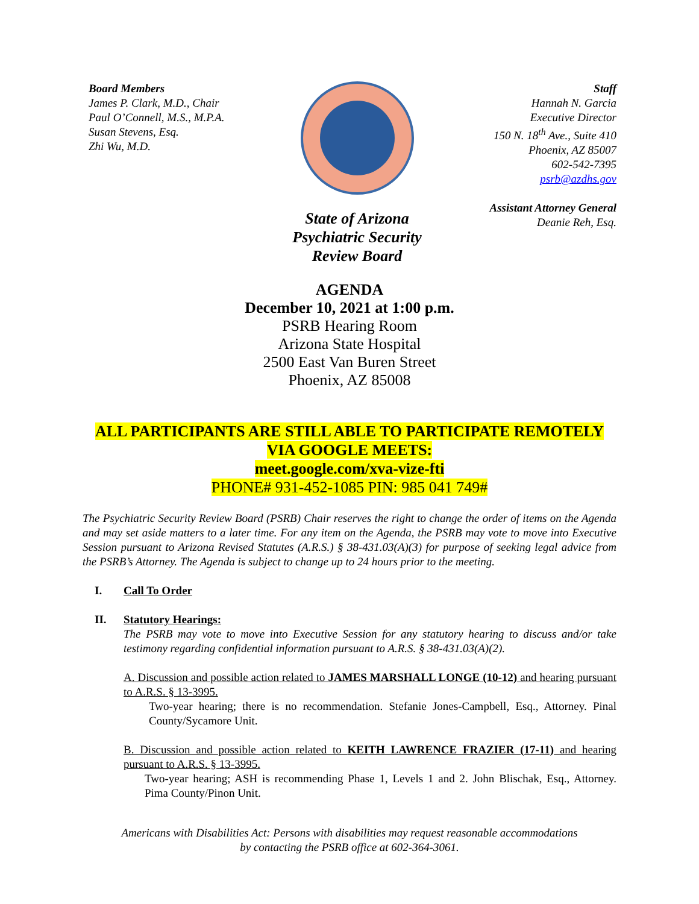Board Members
James P. Clark, M.D., Chair
Paul O’Connell, M.S., M.P.A.
Susan Stevens, Esq.
Zhi Wu, M.D.
State of Arizona
Psychiatric Security
Review Board
Staff
Hannah N. Garcia
Executive Director
150 N. 18<sup>th</sup> Ave., Suite 410
Phoenix, AZ 85007
602-542-7395
psrb@azdhs.gov
Assistant Attorney General
Deanie Reh, Esq.
AGENDA
December 10, 2021 at 1:00 p.m.
PSRB Hearing Room
Arizona State Hospital
2500 East Van Buren Street
Phoenix, AZ 85008
ALL PARTICIPANTS ARE STILL ABLE TO PARTICIPATE REMOTELY
VIA GOOGLE MEETS:
meet.google.com/xva-vize-fti
PHONE# 931-452-1085 PIN: 985 041 749#
The Psychiatric Security Review Board (PSRB) Chair reserves the right to change the order of items on the Agenda and may set aside matters to a later time. For any item on the Agenda, the PSRB may vote to move into Executive Session pursuant to Arizona Revised Statutes (A.R.S.) § 38-431.03(A)(3) for purpose of seeking legal advice from the PSRB’s Attorney. The Agenda is subject to change up to 24 hours prior to the meeting.
I. Call To Order
II. Statutory Hearings:
The PSRB may vote to move into Executive Session for any statutory hearing to discuss and/or take testimony regarding confidential information pursuant to A.R.S. § 38-431.03(A)(2).
A. Discussion and possible action related to JAMES MARSHALL LONGE (10-12) and hearing pursuant to A.R.S. § 13-3995.
Two-year hearing; there is no recommendation. Stefanie Jones-Campbell, Esq., Attorney. Pinal County/Sycamore Unit.
B. Discussion and possible action related to KEITH LAWRENCE FRAZIER (17-11) and hearing pursuant to A.R.S. § 13-3995.
Two-year hearing; ASH is recommending Phase 1, Levels 1 and 2. John Blischak, Esq., Attorney. Pima County/Pinon Unit.
Americans with Disabilities Act: Persons with disabilities may request reasonable accommodations
by contacting the PSRB office at 602-364-3061.